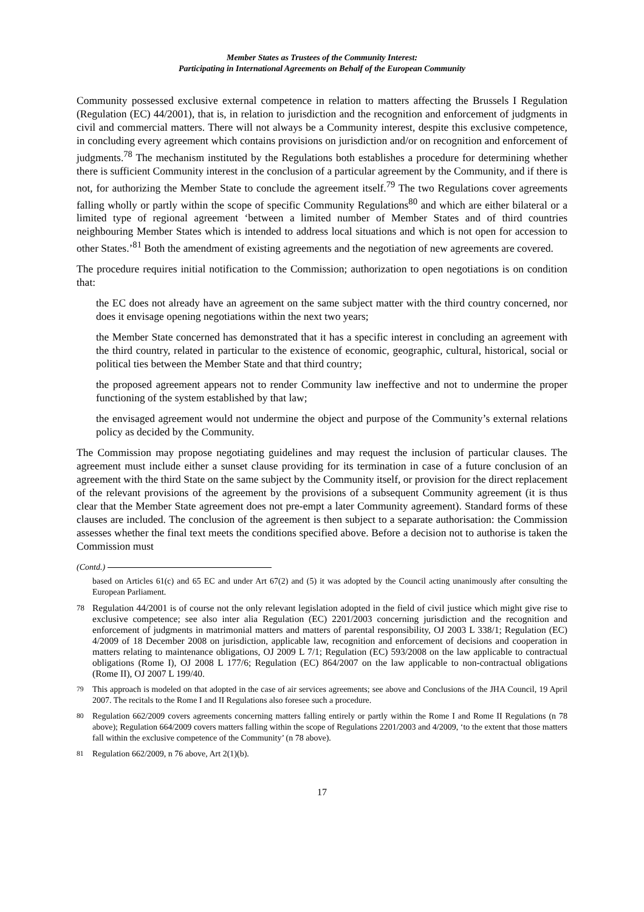Member States as Trustees of the Community Interest:
Participating in International Agreements on Behalf of the European Community
Community possessed exclusive external competence in relation to matters affecting the Brussels I Regulation (Regulation (EC) 44/2001), that is, in relation to jurisdiction and the recognition and enforcement of judgments in civil and commercial matters. There will not always be a Community interest, despite this exclusive competence, in concluding every agreement which contains provisions on jurisdiction and/or on recognition and enforcement of judgments.<sup>78</sup> The mechanism instituted by the Regulations both establishes a procedure for determining whether there is sufficient Community interest in the conclusion of a particular agreement by the Community, and if there is not, for authorizing the Member State to conclude the agreement itself.<sup>79</sup> The two Regulations cover agreements falling wholly or partly within the scope of specific Community Regulations<sup>80</sup> and which are either bilateral or a limited type of regional agreement ‘between a limited number of Member States and of third countries neighbouring Member States which is intended to address local situations and which is not open for accession to other States.’<sup>81</sup> Both the amendment of existing agreements and the negotiation of new agreements are covered.
The procedure requires initial notification to the Commission; authorization to open negotiations is on condition that:
the EC does not already have an agreement on the same subject matter with the third country concerned, nor does it envisage opening negotiations within the next two years;
the Member State concerned has demonstrated that it has a specific interest in concluding an agreement with the third country, related in particular to the existence of economic, geographic, cultural, historical, social or political ties between the Member State and that third country;
the proposed agreement appears not to render Community law ineffective and not to undermine the proper functioning of the system established by that law;
the envisaged agreement would not undermine the object and purpose of the Community’s external relations policy as decided by the Community.
The Commission may propose negotiating guidelines and may request the inclusion of particular clauses. The agreement must include either a sunset clause providing for its termination in case of a future conclusion of an agreement with the third State on the same subject by the Community itself, or provision for the direct replacement of the relevant provisions of the agreement by the provisions of a subsequent Community agreement (it is thus clear that the Member State agreement does not pre-empt a later Community agreement). Standard forms of these clauses are included. The conclusion of the agreement is then subject to a separate authorisation: the Commission assesses whether the final text meets the conditions specified above. Before a decision not to authorise is taken the Commission must
(Contd.)
based on Articles 61(c) and 65 EC and under Art 67(2) and (5) it was adopted by the Council acting unanimously after consulting the European Parliament.
<sup>78</sup> Regulation 44/2001 is of course not the only relevant legislation adopted in the field of civil justice which might give rise to exclusive competence; see also inter alia Regulation (EC) 2201/2003 concerning jurisdiction and the recognition and enforcement of judgments in matrimonial matters and matters of parental responsibility, OJ 2003 L 338/1; Regulation (EC) 4/2009 of 18 December 2008 on jurisdiction, applicable law, recognition and enforcement of decisions and cooperation in matters relating to maintenance obligations, OJ 2009 L 7/1; Regulation (EC) 593/2008 on the law applicable to contractual obligations (Rome I), OJ 2008 L 177/6; Regulation (EC) 864/2007 on the law applicable to non-contractual obligations (Rome II), OJ 2007 L 199/40.
<sup>79</sup> This approach is modeled on that adopted in the case of air services agreements; see above and Conclusions of the JHA Council, 19 April 2007. The recitals to the Rome I and II Regulations also foresee such a procedure.
<sup>80</sup> Regulation 662/2009 covers agreements concerning matters falling entirely or partly within the Rome I and Rome II Regulations (n 78 above); Regulation 664/2009 covers matters falling within the scope of Regulations 2201/2003 and 4/2009, ‘to the extent that those matters fall within the exclusive competence of the Community’ (n 78 above).
<sup>81</sup> Regulation 662/2009, n 76 above, Art 2(1)(b).
17